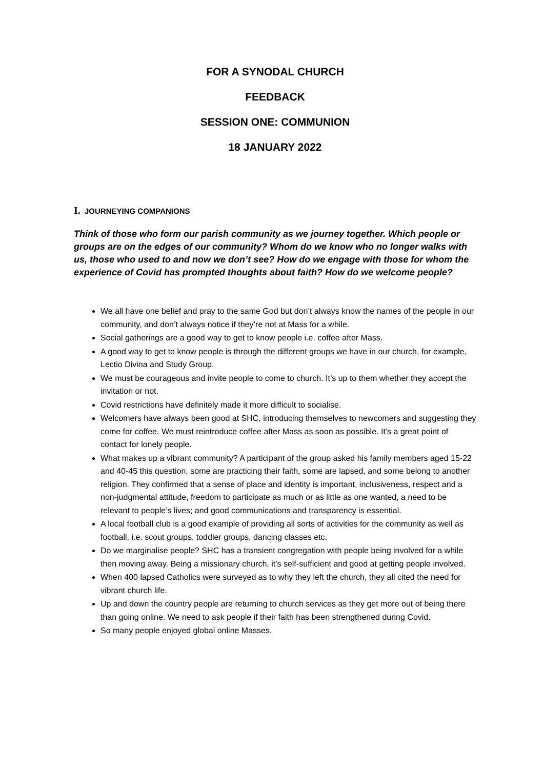FOR A SYNODAL CHURCH
FEEDBACK
SESSION ONE: COMMUNION
18 JANUARY 2022
I. JOURNEYING COMPANIONS
Think of those who form our parish community as we journey together. Which people or groups are on the edges of our community? Whom do we know who no longer walks with us, those who used to and now we don’t see? How do we engage with those for whom the experience of Covid has prompted thoughts about faith? How do we welcome people?
We all have one belief and pray to the same God but don’t always know the names of the people in our community, and don’t always notice if they’re not at Mass for a while.
Social gatherings are a good way to get to know people i.e. coffee after Mass.
A good way to get to know people is through the different groups we have in our church, for example, Lectio Divina and Study Group.
We must be courageous and invite people to come to church. It’s up to them whether they accept the invitation or not.
Covid restrictions have definitely made it more difficult to socialise.
Welcomers have always been good at SHC, introducing themselves to newcomers and suggesting they come for coffee. We must reintroduce coffee after Mass as soon as possible. It’s a great point of contact for lonely people.
What makes up a vibrant community? A participant of the group asked his family members aged 15-22 and 40-45 this question, some are practicing their faith, some are lapsed, and some belong to another religion. They confirmed that a sense of place and identity is important, inclusiveness, respect and a non-judgmental attitude, freedom to participate as much or as little as one wanted, a need to be relevant to people’s lives; and good communications and transparency is essential.
A local football club is a good example of providing all sorts of activities for the community as well as football, i.e. scout groups, toddler groups, dancing classes etc.
Do we marginalise people? SHC has a transient congregation with people being involved for a while then moving away. Being a missionary church, it’s self-sufficient and good at getting people involved.
When 400 lapsed Catholics were surveyed as to why they left the church, they all cited the need for vibrant church life.
Up and down the country people are returning to church services as they get more out of being there than going online. We need to ask people if their faith has been strengthened during Covid.
So many people enjoyed global online Masses.